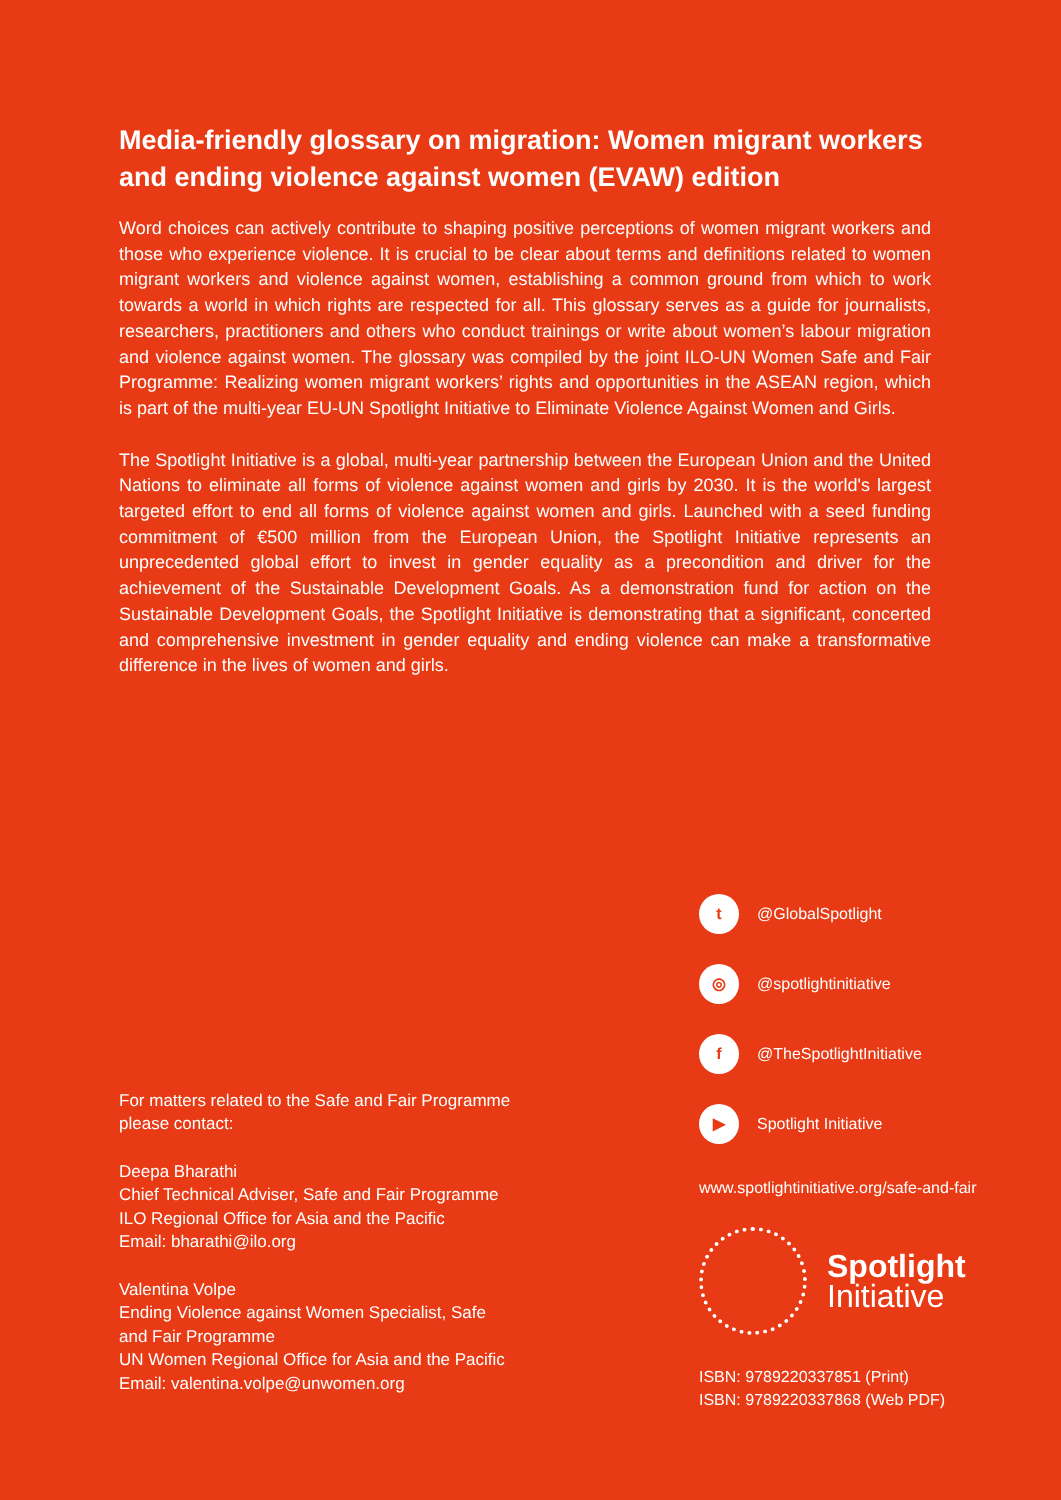Media-friendly glossary on migration: Women migrant workers and ending violence against women (EVAW) edition
Word choices can actively contribute to shaping positive perceptions of women migrant workers and those who experience violence. It is crucial to be clear about terms and definitions related to women migrant workers and violence against women, establishing a common ground from which to work towards a world in which rights are respected for all. This glossary serves as a guide for journalists, researchers, practitioners and others who conduct trainings or write about women’s labour migration and violence against women. The glossary was compiled by the joint ILO-UN Women Safe and Fair Programme: Realizing women migrant workers’ rights and opportunities in the ASEAN region, which is part of the multi-year EU-UN Spotlight Initiative to Eliminate Violence Against Women and Girls.
The Spotlight Initiative is a global, multi-year partnership between the European Union and the United Nations to eliminate all forms of violence against women and girls by 2030. It is the world's largest targeted effort to end all forms of violence against women and girls. Launched with a seed funding commitment of €500 million from the European Union, the Spotlight Initiative represents an unprecedented global effort to invest in gender equality as a precondition and driver for the achievement of the Sustainable Development Goals. As a demonstration fund for action on the Sustainable Development Goals, the Spotlight Initiative is demonstrating that a significant, concerted and comprehensive investment in gender equality and ending violence can make a transformative difference in the lives of women and girls.
For matters related to the Safe and Fair Programme
please contact:
Deepa Bharathi
Chief Technical Adviser, Safe and Fair Programme
ILO Regional Office for Asia and the Pacific
Email: bharathi@ilo.org
Valentina Volpe
Ending Violence against Women Specialist, Safe
and Fair Programme
UN Women Regional Office for Asia and the Pacific
Email: valentina.volpe@unwomen.org
t @GlobalSpotlight
◎ @spotlightinitiative
f @TheSpotlightInitiative
▶ Spotlight Initiative
www.spotlightinitiative.org/safe-and-fair
Spotlight
Initiative
ISBN: 9789220337851 (Print)
ISBN: 9789220337868 (Web PDF)